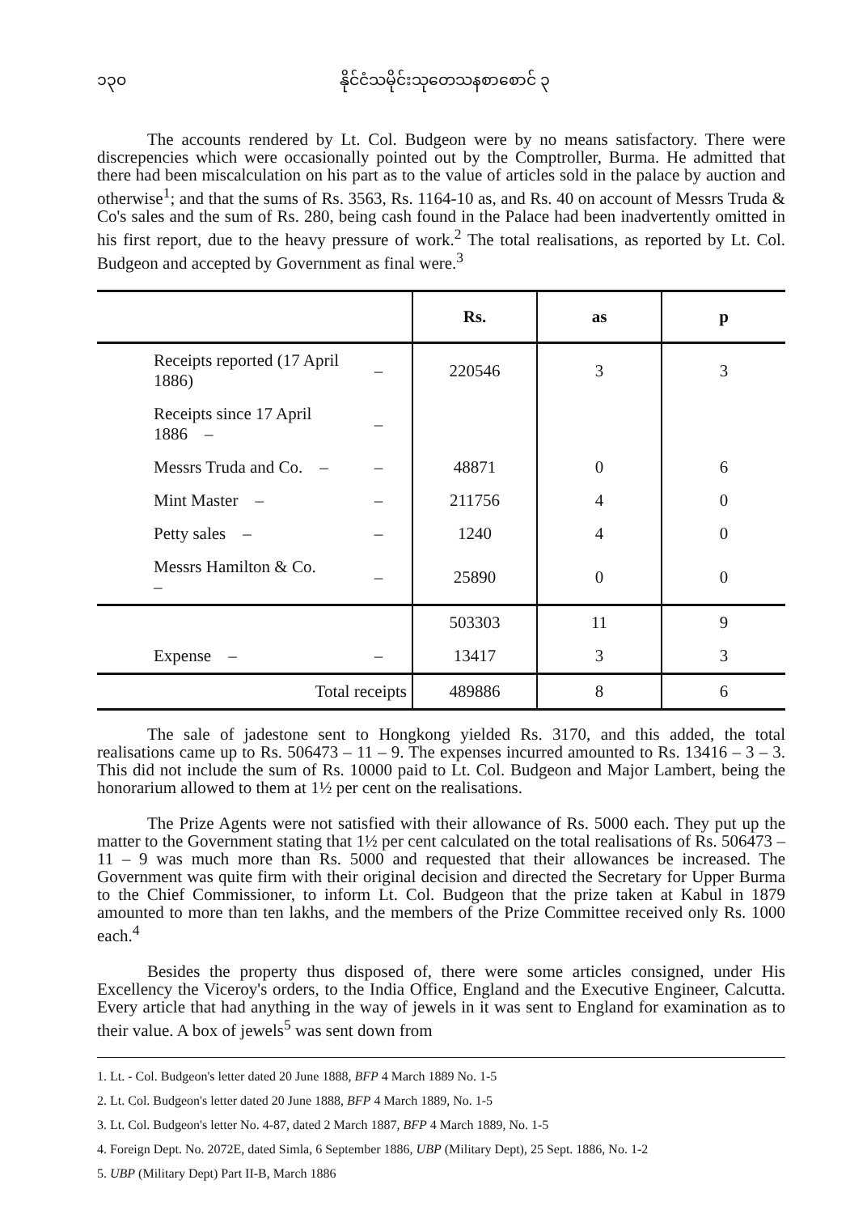၁၃၀ နိုင်ငံသမိုင်းသုတေသနစာစောင် ၃
The accounts rendered by Lt. Col. Budgeon were by no means satisfactory. There were discrepencies which were occasionally pointed out by the Comptroller, Burma. He admitted that there had been miscalculation on his part as to the value of articles sold in the palace by auction and otherwise<sup>1</sup>; and that the sums of Rs. 3563, Rs. 1164-10 as, and Rs. 40 on account of Messrs Truda & Co's sales and the sum of Rs. 280, being cash found in the Palace had been inadvertently omitted in his first report, due to the heavy pressure of work.<sup>2</sup> The total realisations, as reported by Lt. Col. Budgeon and accepted by Government as final were.<sup>3</sup>
| | | Rs. | as | p |
| --- | --- | --- | --- | --- |
| Receipts reported (17 April 1886) | – | 220546 | 3 | 3 |
| Receipts since 17 April 1886 – | – | | | |
| Messrs Truda and Co. – | – | 48871 | 0 | 6 |
| Mint Master – | – | 211756 | 4 | 0 |
| Petty sales – | – | 1240 | 4 | 0 |
| Messrs Hamilton & Co. – | – | 25890 | 0 | 0 |
| | | 503303 | 11 | 9 |
| Expense – | – | 13417 | 3 | 3 |
| Total receipts | | 489886 | 8 | 6 |
The sale of jadestone sent to Hongkong yielded Rs. 3170, and this added, the total realisations came up to Rs. 506473 – 11 – 9. The expenses incurred amounted to Rs. 13416 – 3 – 3. This did not include the sum of Rs. 10000 paid to Lt. Col. Budgeon and Major Lambert, being the honorarium allowed to them at 1½ per cent on the realisations.
The Prize Agents were not satisfied with their allowance of Rs. 5000 each. They put up the matter to the Government stating that 1½ per cent calculated on the total realisations of Rs. 506473 – 11 – 9 was much more than Rs. 5000 and requested that their allowances be increased. The Government was quite firm with their original decision and directed the Secretary for Upper Burma to the Chief Commissioner, to inform Lt. Col. Budgeon that the prize taken at Kabul in 1879 amounted to more than ten lakhs, and the members of the Prize Committee received only Rs. 1000 each.<sup>4</sup>
Besides the property thus disposed of, there were some articles consigned, under His Excellency the Viceroy's orders, to the India Office, England and the Executive Engineer, Calcutta. Every article that had anything in the way of jewels in it was sent to England for examination as to their value. A box of jewels<sup>5</sup> was sent down from
1. Lt. - Col. Budgeon's letter dated 20 June 1888, BFP 4 March 1889 No. 1-5
2. Lt. Col. Budgeon's letter dated 20 June 1888, BFP 4 March 1889, No. 1-5
3. Lt. Col. Budgeon's letter No. 4-87, dated 2 March 1887, BFP 4 March 1889, No. 1-5
4. Foreign Dept. No. 2072E, dated Simla, 6 September 1886, UBP (Military Dept), 25 Sept. 1886, No. 1-2
5. UBP (Military Dept) Part II-B, March 1886